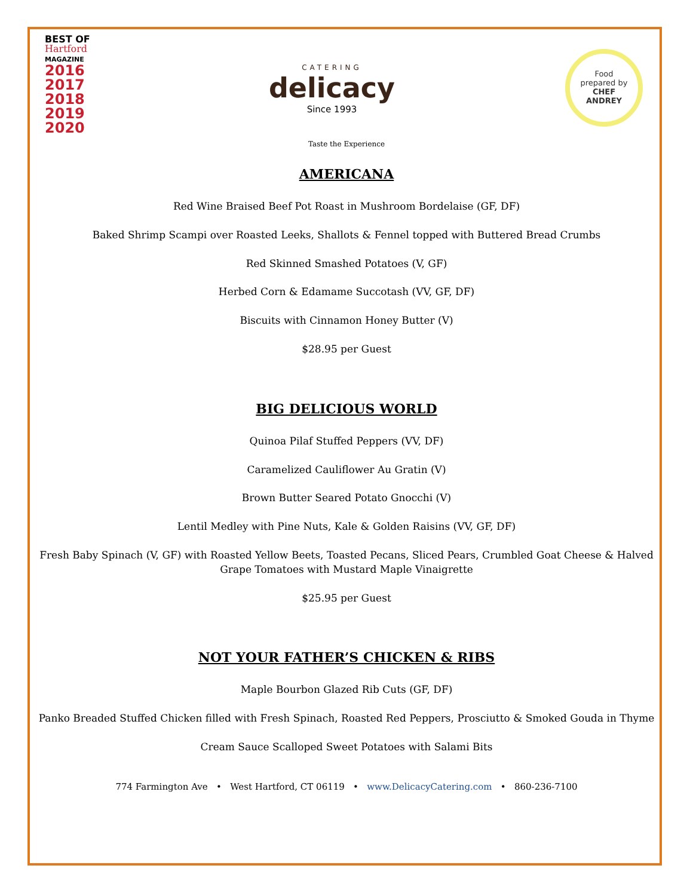BEST OF
Hartford
MAGAZINE
2016
2017
2018
2019
2020
CATERING
delicacy
Since 1993
Food
prepared by
CHEF
ANDREY
Taste the Experience
AMERICANA
Red Wine Braised Beef Pot Roast in Mushroom Bordelaise (GF, DF)
Baked Shrimp Scampi over Roasted Leeks, Shallots & Fennel topped with Buttered Bread Crumbs
Red Skinned Smashed Potatoes (V, GF)
Herbed Corn & Edamame Succotash (VV, GF, DF)
Biscuits with Cinnamon Honey Butter (V)
$28.95 per Guest
BIG DELICIOUS WORLD
Quinoa Pilaf Stuffed Peppers (VV, DF)
Caramelized Cauliflower Au Gratin (V)
Brown Butter Seared Potato Gnocchi (V)
Lentil Medley with Pine Nuts, Kale & Golden Raisins (VV, GF, DF)
Fresh Baby Spinach (V, GF) with Roasted Yellow Beets, Toasted Pecans, Sliced Pears, Crumbled Goat Cheese & Halved Grape Tomatoes with Mustard Maple Vinaigrette
$25.95 per Guest
NOT YOUR FATHER’S CHICKEN & RIBS
Maple Bourbon Glazed Rib Cuts (GF, DF)
Panko Breaded Stuffed Chicken filled with Fresh Spinach, Roasted Red Peppers, Prosciutto & Smoked Gouda in Thyme
Cream Sauce Scalloped Sweet Potatoes with Salami Bits
774 Farmington Ave • West Hartford, CT 06119 • www.DelicacyCatering.com • 860-236-7100